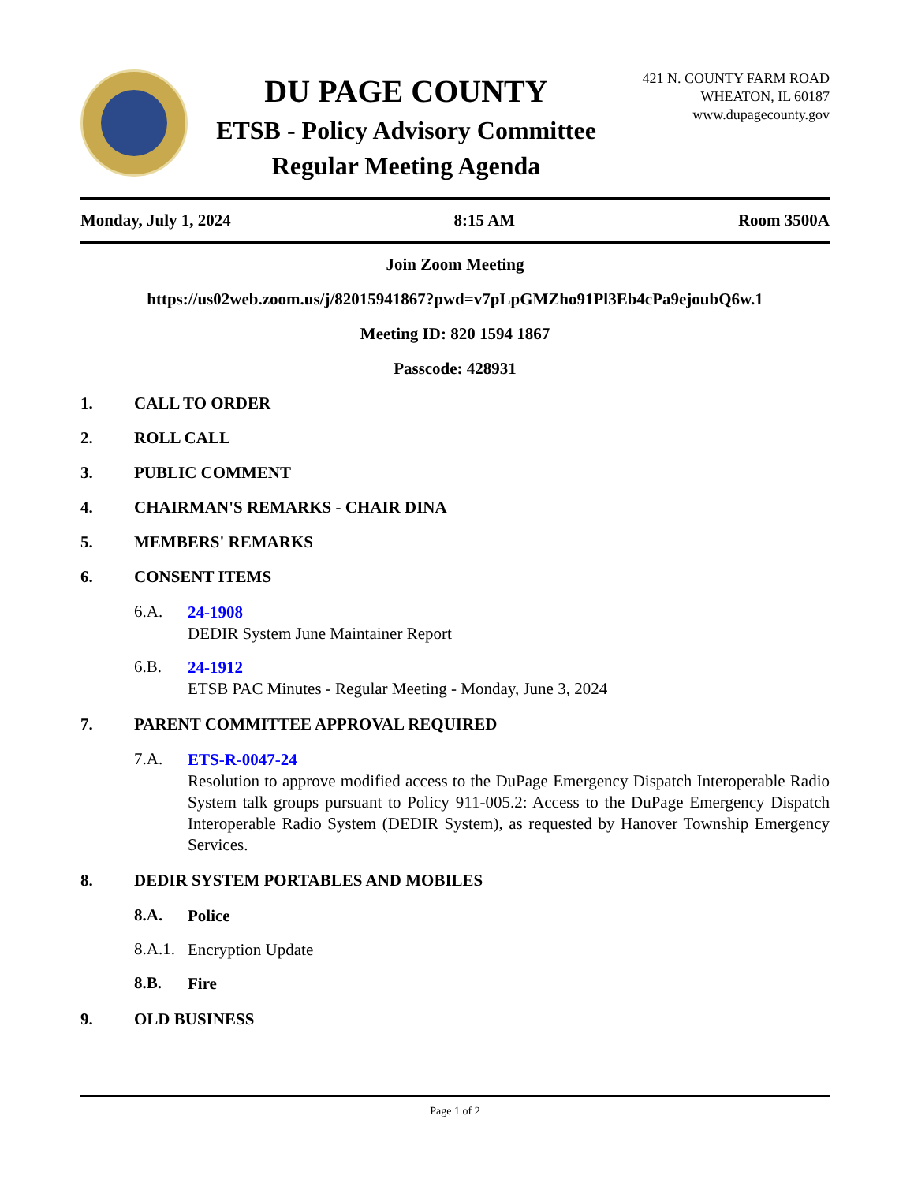DU PAGE COUNTY
ETSB - Policy Advisory Committee
Regular Meeting Agenda
421 N. COUNTY FARM ROAD
WHEATON, IL 60187
www.dupagecounty.gov
Monday, July 1, 2024 8:15 AM Room 3500A
Join Zoom Meeting
https://us02web.zoom.us/j/82015941867?pwd=v7pLpGMZho91Pl3Eb4cPa9ejoubQ6w.1
Meeting ID: 820 1594 1867
Passcode: 428931
1. CALL TO ORDER
2. ROLL CALL
3. PUBLIC COMMENT
4. CHAIRMAN'S REMARKS - CHAIR DINA
5. MEMBERS' REMARKS
6. CONSENT ITEMS
6.A.
24-1908
DEDIR System June Maintainer Report
6.B.
24-1912
ETSB PAC Minutes - Regular Meeting - Monday, June 3, 2024
7. PARENT COMMITTEE APPROVAL REQUIRED
7.A.
ETS-R-0047-24
Resolution to approve modified access to the DuPage Emergency Dispatch Interoperable Radio System talk groups pursuant to Policy 911-005.2: Access to the DuPage Emergency Dispatch Interoperable Radio System (DEDIR System), as requested by Hanover Township Emergency Services.
8. DEDIR SYSTEM PORTABLES AND MOBILES
8.A.
Police
8.A.1.
Encryption Update
8.B.
Fire
9. OLD BUSINESS
Page 1 of 2